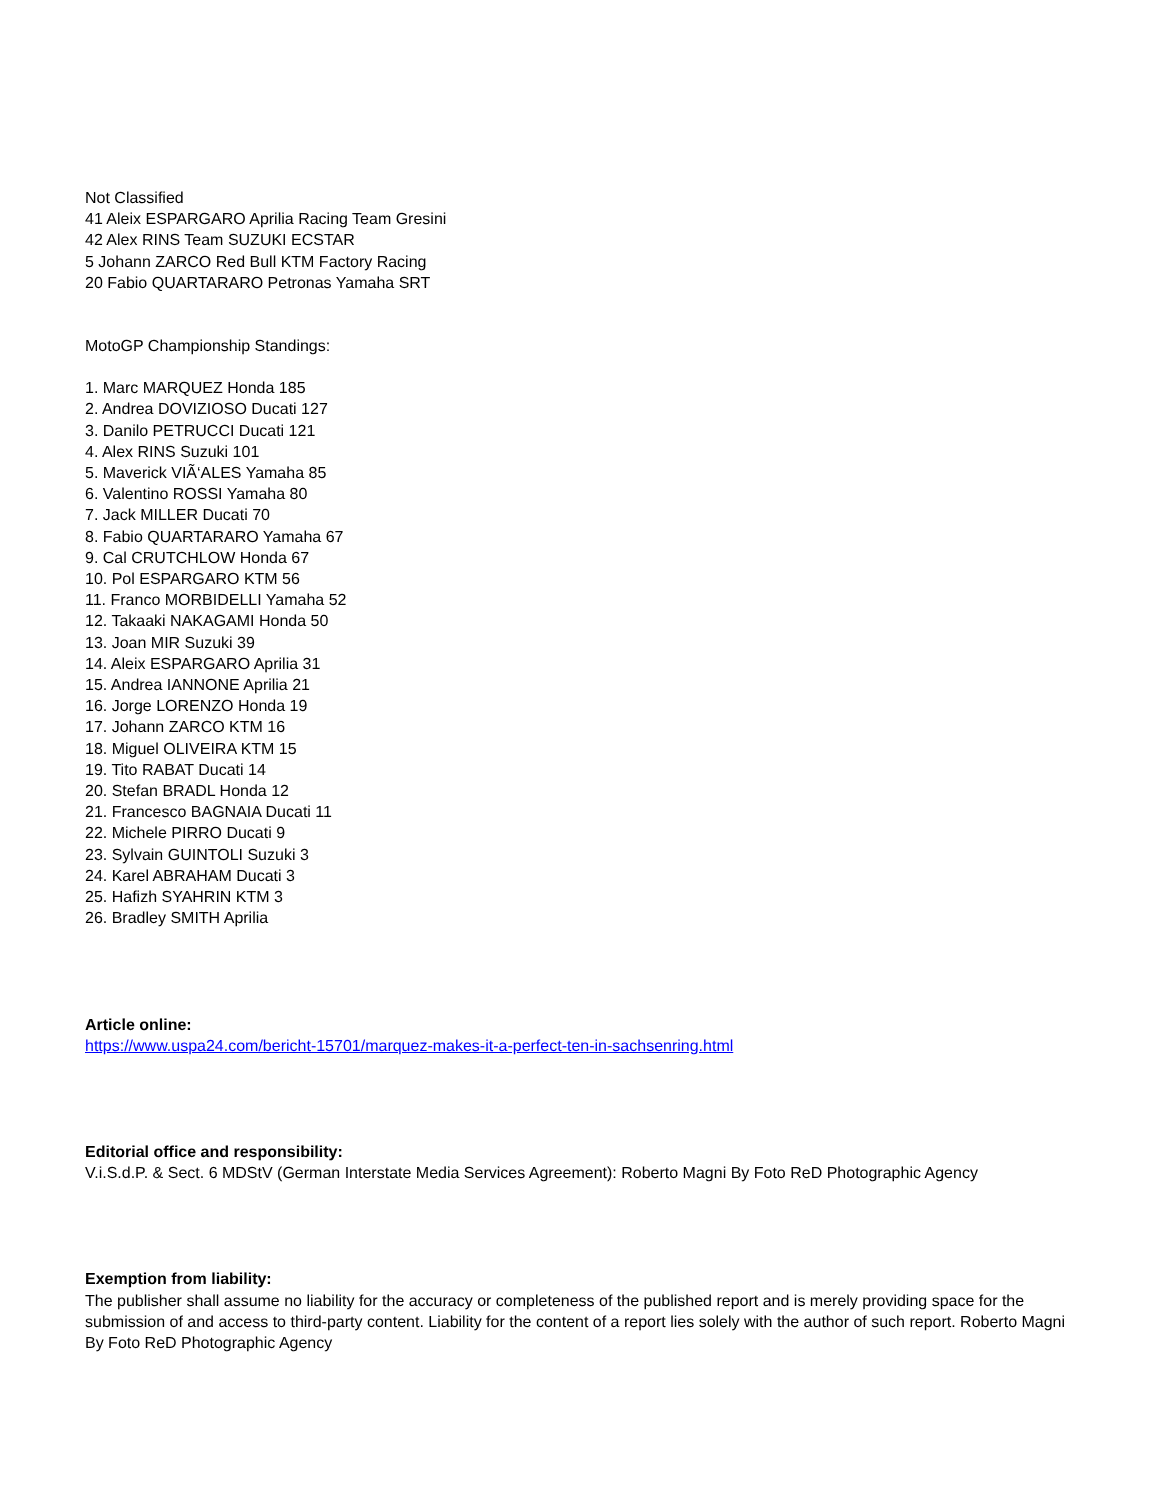Not Classified
41 Aleix ESPARGARO Aprilia Racing Team Gresini
42 Alex RINS Team SUZUKI ECSTAR
5 Johann ZARCO Red Bull KTM Factory Racing
20 Fabio QUARTARARO Petronas Yamaha SRT
MotoGP Championship Standings:
1. Marc MARQUEZ Honda 185
2. Andrea DOVIZIOSO Ducati 127
3. Danilo PETRUCCI Ducati 121
4. Alex RINS Suzuki 101
5. Maverick VIÃ‘ALES Yamaha 85
6. Valentino ROSSI Yamaha 80
7. Jack MILLER Ducati 70
8. Fabio QUARTARARO Yamaha 67
9. Cal CRUTCHLOW Honda 67
10. Pol ESPARGARO KTM 56
11. Franco MORBIDELLI Yamaha 52
12. Takaaki NAKAGAMI Honda 50
13. Joan MIR Suzuki 39
14. Aleix ESPARGARO Aprilia 31
15. Andrea IANNONE Aprilia 21
16. Jorge LORENZO Honda 19
17. Johann ZARCO KTM 16
18. Miguel OLIVEIRA KTM 15
19. Tito RABAT Ducati 14
20. Stefan BRADL Honda 12
21. Francesco BAGNAIA Ducati 11
22. Michele PIRRO Ducati 9
23. Sylvain GUINTOLI Suzuki 3
24. Karel ABRAHAM Ducati 3
25. Hafizh SYAHRIN KTM 3
26. Bradley SMITH Aprilia
Article online:
https://www.uspa24.com/bericht-15701/marquez-makes-it-a-perfect-ten-in-sachsenring.html
Editorial office and responsibility:
V.i.S.d.P. & Sect. 6 MDStV (German Interstate Media Services Agreement): Roberto Magni By Foto ReD Photographic Agency
Exemption from liability:
The publisher shall assume no liability for the accuracy or completeness of the published report and is merely providing space for the submission of and access to third-party content. Liability for the content of a report lies solely with the author of such report. Roberto Magni By Foto ReD Photographic Agency